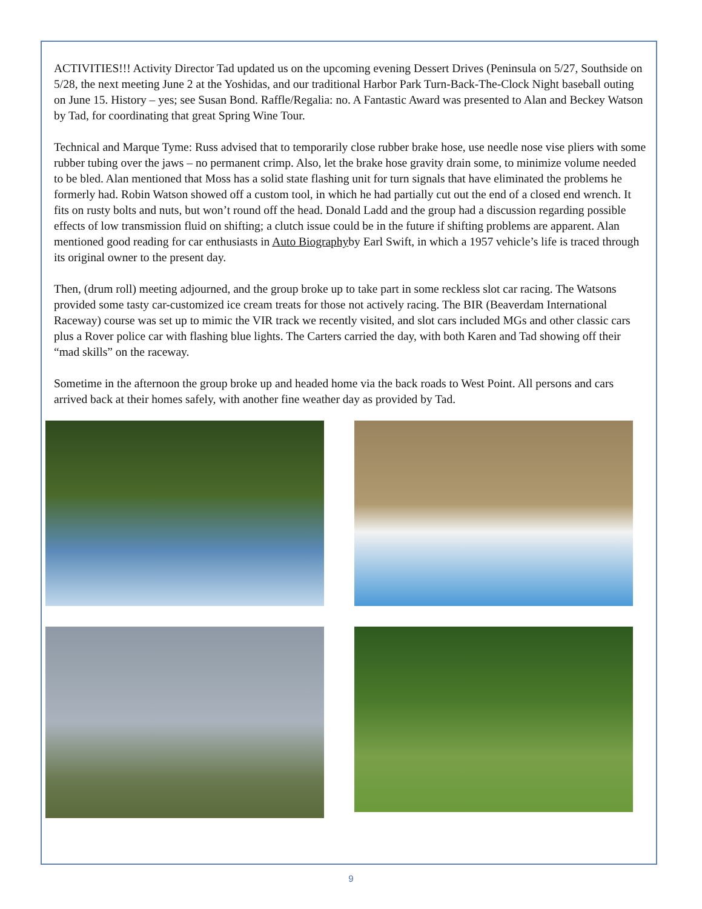ACTIVITIES!!! Activity Director Tad updated us on the upcoming evening Dessert Drives (Peninsula on 5/27, Southside on 5/28, the next meeting June 2 at the Yoshidas, and our traditional Harbor Park Turn-Back-The-Clock Night baseball outing on June 15. History – yes; see Susan Bond. Raffle/Regalia: no. A Fantastic Award was presented to Alan and Beckey Watson by Tad, for coordinating that great Spring Wine Tour.
Technical and Marque Tyme: Russ advised that to temporarily close rubber brake hose, use needle nose vise pliers with some rubber tubing over the jaws – no permanent crimp. Also, let the brake hose gravity drain some, to minimize volume needed to be bled. Alan mentioned that Moss has a solid state flashing unit for turn signals that have eliminated the problems he formerly had. Robin Watson showed off a custom tool, in which he had partially cut out the end of a closed end wrench. It fits on rusty bolts and nuts, but won’t round off the head. Donald Ladd and the group had a discussion regarding possible effects of low transmission fluid on shifting; a clutch issue could be in the future if shifting problems are apparent. Alan mentioned good reading for car enthusiasts in Auto Biographyby Earl Swift, in which a 1957 vehicle’s life is traced through its original owner to the present day.
Then, (drum roll) meeting adjourned, and the group broke up to take part in some reckless slot car racing. The Watsons provided some tasty car-customized ice cream treats for those not actively racing. The BIR (Beaverdam International Raceway) course was set up to mimic the VIR track we recently visited, and slot cars included MGs and other classic cars plus a Rover police car with flashing blue lights. The Carters carried the day, with both Karen and Tad showing off their “mad skills” on the raceway.
Sometime in the afternoon the group broke up and headed home via the back roads to West Point. All persons and cars arrived back at their homes safely, with another fine weather day as provided by Tad.
9